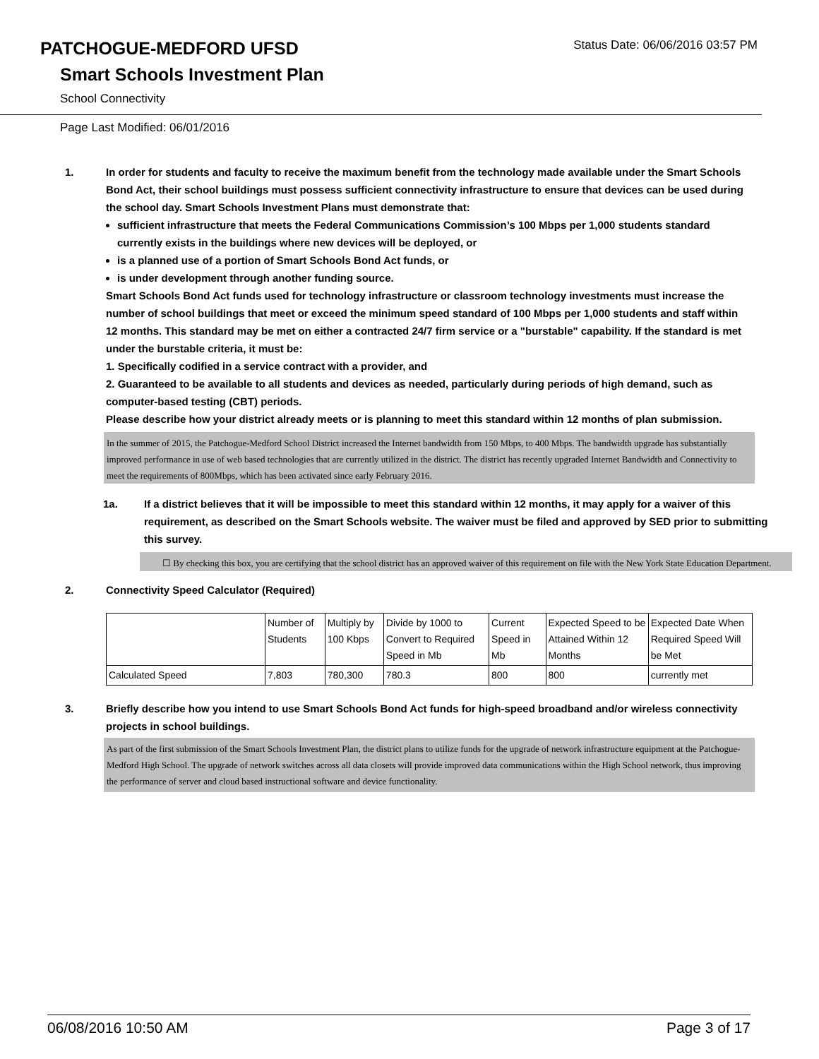PATCHOGUE-MEDFORD UFSD
Status Date: 06/06/2016 03:57 PM
Smart Schools Investment Plan
School Connectivity
Page Last Modified: 06/01/2016
1. In order for students and faculty to receive the maximum benefit from the technology made available under the Smart Schools Bond Act, their school buildings must possess sufficient connectivity infrastructure to ensure that devices can be used during the school day. Smart Schools Investment Plans must demonstrate that:
sufficient infrastructure that meets the Federal Communications Commission’s 100 Mbps per 1,000 students standard currently exists in the buildings where new devices will be deployed, or
is a planned use of a portion of Smart Schools Bond Act funds, or
is under development through another funding source.
Smart Schools Bond Act funds used for technology infrastructure or classroom technology investments must increase the number of school buildings that meet or exceed the minimum speed standard of 100 Mbps per 1,000 students and staff within 12 months. This standard may be met on either a contracted 24/7 firm service or a "burstable" capability. If the standard is met under the burstable criteria, it must be:
1. Specifically codified in a service contract with a provider, and
2. Guaranteed to be available to all students and devices as needed, particularly during periods of high demand, such as computer-based testing (CBT) periods.
Please describe how your district already meets or is planning to meet this standard within 12 months of plan submission.
In the summer of 2015, the Patchogue-Medford School District increased the Internet bandwidth from 150 Mbps, to 400 Mbps. The bandwidth upgrade has substantially improved performance in use of web based technologies that are currently utilized in the district. The district has recently upgraded Internet Bandwidth and Connectivity to meet the requirements of 800Mbps, which has been activated since early February 2016.
1a. If a district believes that it will be impossible to meet this standard within 12 months, it may apply for a waiver of this requirement, as described on the Smart Schools website. The waiver must be filed and approved by SED prior to submitting this survey.
☐ By checking this box, you are certifying that the school district has an approved waiver of this requirement on file with the New York State Education Department.
2. Connectivity Speed Calculator (Required)
| | Number of Students | Multiply by 100 Kbps | Divide by 1000 to Convert to Required Speed in Mb | Current Speed in Mb | Expected Speed to be Attained Within 12 Months | Expected Date When Required Speed Will be Met |
| Calculated Speed | 7,803 | 780,300 | 780.3 | 800 | 800 | currently met |
3. Briefly describe how you intend to use Smart Schools Bond Act funds for high-speed broadband and/or wireless connectivity projects in school buildings.
As part of the first submission of the Smart Schools Investment Plan, the district plans to utilize funds for the upgrade of network infrastructure equipment at the Patchogue-Medford High School. The upgrade of network switches across all data closets will provide improved data communications within the High School network, thus improving the performance of server and cloud based instructional software and device functionality.
06/08/2016 10:50 AM Page 3 of 17